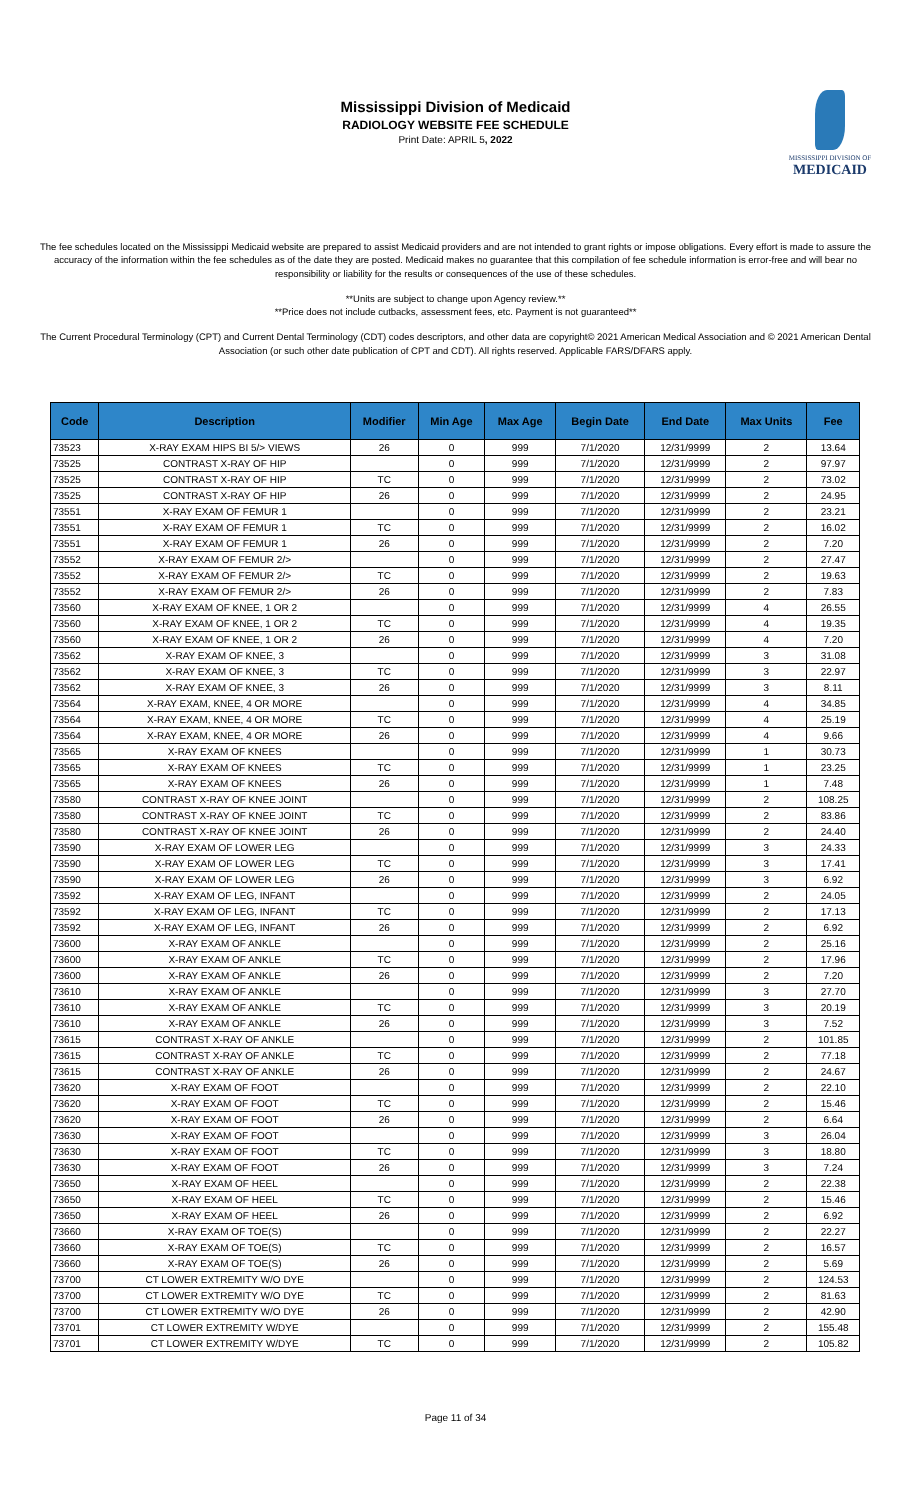Mississippi Division of Medicaid
RADIOLOGY WEBSITE FEE SCHEDULE
Print Date: APRIL 5, 2022
MISSISSIPPI DIVISION OF
MEDICAID
The fee schedules located on the Mississippi Medicaid website are prepared to assist Medicaid providers and are not intended to grant rights or impose obligations. Every effort is made to assure the accuracy of the information within the fee schedules as of the date they are posted. Medicaid makes no guarantee that this compilation of fee schedule information is error-free and will bear no responsibility or liability for the results or consequences of the use of these schedules.
**Units are subject to change upon Agency review.**
**Price does not include cutbacks, assessment fees, etc. Payment is not guaranteed**
The Current Procedural Terminology (CPT) and Current Dental Terminology (CDT) codes descriptors, and other data are copyright© 2021 American Medical Association and © 2021 American Dental Association (or such other date publication of CPT and CDT). All rights reserved. Applicable FARS/DFARS apply.
| Code | Description | Modifier | Min Age | Max Age | Begin Date | End Date | Max Units | Fee |
| --- | --- | --- | --- | --- | --- | --- | --- | --- |
| 73523 | X-RAY EXAM HIPS BI 5/> VIEWS | 26 | 0 | 999 | 7/1/2020 | 12/31/9999 | 2 | 13.64 |
| 73525 | CONTRAST X-RAY OF HIP | | 0 | 999 | 7/1/2020 | 12/31/9999 | 2 | 97.97 |
| 73525 | CONTRAST X-RAY OF HIP | TC | 0 | 999 | 7/1/2020 | 12/31/9999 | 2 | 73.02 |
| 73525 | CONTRAST X-RAY OF HIP | 26 | 0 | 999 | 7/1/2020 | 12/31/9999 | 2 | 24.95 |
| 73551 | X-RAY EXAM OF FEMUR 1 | | 0 | 999 | 7/1/2020 | 12/31/9999 | 2 | 23.21 |
| 73551 | X-RAY EXAM OF FEMUR 1 | TC | 0 | 999 | 7/1/2020 | 12/31/9999 | 2 | 16.02 |
| 73551 | X-RAY EXAM OF FEMUR 1 | 26 | 0 | 999 | 7/1/2020 | 12/31/9999 | 2 | 7.20 |
| 73552 | X-RAY EXAM OF FEMUR 2/> | | 0 | 999 | 7/1/2020 | 12/31/9999 | 2 | 27.47 |
| 73552 | X-RAY EXAM OF FEMUR 2/> | TC | 0 | 999 | 7/1/2020 | 12/31/9999 | 2 | 19.63 |
| 73552 | X-RAY EXAM OF FEMUR 2/> | 26 | 0 | 999 | 7/1/2020 | 12/31/9999 | 2 | 7.83 |
| 73560 | X-RAY EXAM OF KNEE, 1 OR 2 | | 0 | 999 | 7/1/2020 | 12/31/9999 | 4 | 26.55 |
| 73560 | X-RAY EXAM OF KNEE, 1 OR 2 | TC | 0 | 999 | 7/1/2020 | 12/31/9999 | 4 | 19.35 |
| 73560 | X-RAY EXAM OF KNEE, 1 OR 2 | 26 | 0 | 999 | 7/1/2020 | 12/31/9999 | 4 | 7.20 |
| 73562 | X-RAY EXAM OF KNEE, 3 | | 0 | 999 | 7/1/2020 | 12/31/9999 | 3 | 31.08 |
| 73562 | X-RAY EXAM OF KNEE, 3 | TC | 0 | 999 | 7/1/2020 | 12/31/9999 | 3 | 22.97 |
| 73562 | X-RAY EXAM OF KNEE, 3 | 26 | 0 | 999 | 7/1/2020 | 12/31/9999 | 3 | 8.11 |
| 73564 | X-RAY EXAM, KNEE, 4 OR MORE | | 0 | 999 | 7/1/2020 | 12/31/9999 | 4 | 34.85 |
| 73564 | X-RAY EXAM, KNEE, 4 OR MORE | TC | 0 | 999 | 7/1/2020 | 12/31/9999 | 4 | 25.19 |
| 73564 | X-RAY EXAM, KNEE, 4 OR MORE | 26 | 0 | 999 | 7/1/2020 | 12/31/9999 | 4 | 9.66 |
| 73565 | X-RAY EXAM OF KNEES | | 0 | 999 | 7/1/2020 | 12/31/9999 | 1 | 30.73 |
| 73565 | X-RAY EXAM OF KNEES | TC | 0 | 999 | 7/1/2020 | 12/31/9999 | 1 | 23.25 |
| 73565 | X-RAY EXAM OF KNEES | 26 | 0 | 999 | 7/1/2020 | 12/31/9999 | 1 | 7.48 |
| 73580 | CONTRAST X-RAY OF KNEE JOINT | | 0 | 999 | 7/1/2020 | 12/31/9999 | 2 | 108.25 |
| 73580 | CONTRAST X-RAY OF KNEE JOINT | TC | 0 | 999 | 7/1/2020 | 12/31/9999 | 2 | 83.86 |
| 73580 | CONTRAST X-RAY OF KNEE JOINT | 26 | 0 | 999 | 7/1/2020 | 12/31/9999 | 2 | 24.40 |
| 73590 | X-RAY EXAM OF LOWER LEG | | 0 | 999 | 7/1/2020 | 12/31/9999 | 3 | 24.33 |
| 73590 | X-RAY EXAM OF LOWER LEG | TC | 0 | 999 | 7/1/2020 | 12/31/9999 | 3 | 17.41 |
| 73590 | X-RAY EXAM OF LOWER LEG | 26 | 0 | 999 | 7/1/2020 | 12/31/9999 | 3 | 6.92 |
| 73592 | X-RAY EXAM OF LEG, INFANT | | 0 | 999 | 7/1/2020 | 12/31/9999 | 2 | 24.05 |
| 73592 | X-RAY EXAM OF LEG, INFANT | TC | 0 | 999 | 7/1/2020 | 12/31/9999 | 2 | 17.13 |
| 73592 | X-RAY EXAM OF LEG, INFANT | 26 | 0 | 999 | 7/1/2020 | 12/31/9999 | 2 | 6.92 |
| 73600 | X-RAY EXAM OF ANKLE | | 0 | 999 | 7/1/2020 | 12/31/9999 | 2 | 25.16 |
| 73600 | X-RAY EXAM OF ANKLE | TC | 0 | 999 | 7/1/2020 | 12/31/9999 | 2 | 17.96 |
| 73600 | X-RAY EXAM OF ANKLE | 26 | 0 | 999 | 7/1/2020 | 12/31/9999 | 2 | 7.20 |
| 73610 | X-RAY EXAM OF ANKLE | | 0 | 999 | 7/1/2020 | 12/31/9999 | 3 | 27.70 |
| 73610 | X-RAY EXAM OF ANKLE | TC | 0 | 999 | 7/1/2020 | 12/31/9999 | 3 | 20.19 |
| 73610 | X-RAY EXAM OF ANKLE | 26 | 0 | 999 | 7/1/2020 | 12/31/9999 | 3 | 7.52 |
| 73615 | CONTRAST X-RAY OF ANKLE | | 0 | 999 | 7/1/2020 | 12/31/9999 | 2 | 101.85 |
| 73615 | CONTRAST X-RAY OF ANKLE | TC | 0 | 999 | 7/1/2020 | 12/31/9999 | 2 | 77.18 |
| 73615 | CONTRAST X-RAY OF ANKLE | 26 | 0 | 999 | 7/1/2020 | 12/31/9999 | 2 | 24.67 |
| 73620 | X-RAY EXAM OF FOOT | | 0 | 999 | 7/1/2020 | 12/31/9999 | 2 | 22.10 |
| 73620 | X-RAY EXAM OF FOOT | TC | 0 | 999 | 7/1/2020 | 12/31/9999 | 2 | 15.46 |
| 73620 | X-RAY EXAM OF FOOT | 26 | 0 | 999 | 7/1/2020 | 12/31/9999 | 2 | 6.64 |
| 73630 | X-RAY EXAM OF FOOT | | 0 | 999 | 7/1/2020 | 12/31/9999 | 3 | 26.04 |
| 73630 | X-RAY EXAM OF FOOT | TC | 0 | 999 | 7/1/2020 | 12/31/9999 | 3 | 18.80 |
| 73630 | X-RAY EXAM OF FOOT | 26 | 0 | 999 | 7/1/2020 | 12/31/9999 | 3 | 7.24 |
| 73650 | X-RAY EXAM OF HEEL | | 0 | 999 | 7/1/2020 | 12/31/9999 | 2 | 22.38 |
| 73650 | X-RAY EXAM OF HEEL | TC | 0 | 999 | 7/1/2020 | 12/31/9999 | 2 | 15.46 |
| 73650 | X-RAY EXAM OF HEEL | 26 | 0 | 999 | 7/1/2020 | 12/31/9999 | 2 | 6.92 |
| 73660 | X-RAY EXAM OF TOE(S) | | 0 | 999 | 7/1/2020 | 12/31/9999 | 2 | 22.27 |
| 73660 | X-RAY EXAM OF TOE(S) | TC | 0 | 999 | 7/1/2020 | 12/31/9999 | 2 | 16.57 |
| 73660 | X-RAY EXAM OF TOE(S) | 26 | 0 | 999 | 7/1/2020 | 12/31/9999 | 2 | 5.69 |
| 73700 | CT LOWER EXTREMITY W/O DYE | | 0 | 999 | 7/1/2020 | 12/31/9999 | 2 | 124.53 |
| 73700 | CT LOWER EXTREMITY W/O DYE | TC | 0 | 999 | 7/1/2020 | 12/31/9999 | 2 | 81.63 |
| 73700 | CT LOWER EXTREMITY W/O DYE | 26 | 0 | 999 | 7/1/2020 | 12/31/9999 | 2 | 42.90 |
| 73701 | CT LOWER EXTREMITY W/DYE | | 0 | 999 | 7/1/2020 | 12/31/9999 | 2 | 155.48 |
| 73701 | CT LOWER EXTREMITY W/DYE | TC | 0 | 999 | 7/1/2020 | 12/31/9999 | 2 | 105.82 |
Page 11 of 34